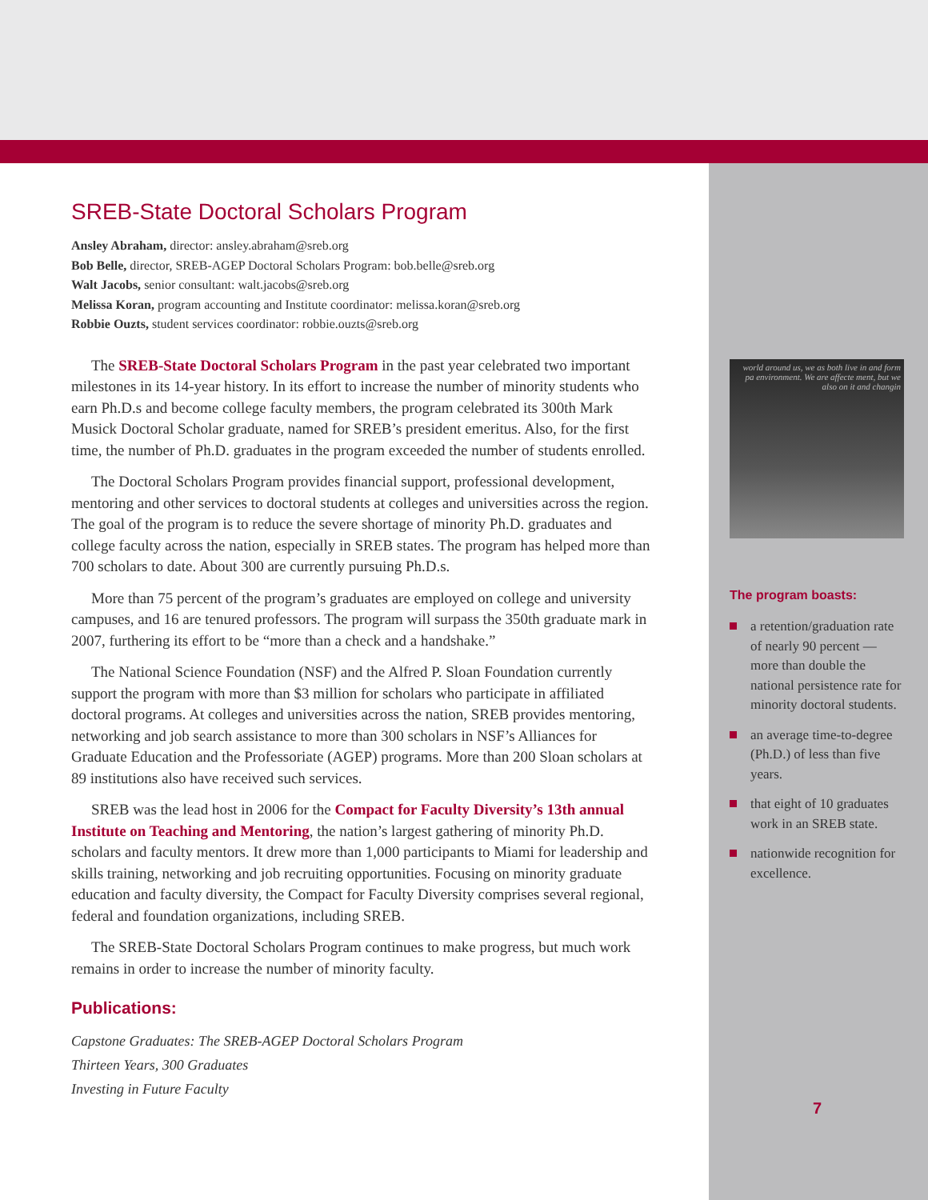SREB-State Doctoral Scholars Program
Ansley Abraham, director: ansley.abraham@sreb.org
Bob Belle, director, SREB-AGEP Doctoral Scholars Program: bob.belle@sreb.org
Walt Jacobs, senior consultant: walt.jacobs@sreb.org
Melissa Koran, program accounting and Institute coordinator: melissa.koran@sreb.org
Robbie Ouzts, student services coordinator: robbie.ouzts@sreb.org
The SREB-State Doctoral Scholars Program in the past year celebrated two important milestones in its 14-year history. In its effort to increase the number of minority students who earn Ph.D.s and become college faculty members, the program celebrated its 300th Mark Musick Doctoral Scholar graduate, named for SREB’s president emeritus. Also, for the first time, the number of Ph.D. graduates in the program exceeded the number of students enrolled.
The Doctoral Scholars Program provides financial support, professional development, mentoring and other services to doctoral students at colleges and universities across the region. The goal of the program is to reduce the severe shortage of minority Ph.D. graduates and college faculty across the nation, especially in SREB states. The program has helped more than 700 scholars to date. About 300 are currently pursuing Ph.D.s.
More than 75 percent of the program’s graduates are employed on college and university campuses, and 16 are tenured professors. The program will surpass the 350th graduate mark in 2007, furthering its effort to be “more than a check and a handshake.”
The National Science Foundation (NSF) and the Alfred P. Sloan Foundation currently support the program with more than $3 million for scholars who participate in affiliated doctoral programs. At colleges and universities across the nation, SREB provides mentoring, networking and job search assistance to more than 300 scholars in NSF’s Alliances for Graduate Education and the Professoriate (AGEP) programs. More than 200 Sloan scholars at 89 institutions also have received such services.
SREB was the lead host in 2006 for the Compact for Faculty Diversity’s 13th annual Institute on Teaching and Mentoring, the nation’s largest gathering of minority Ph.D. scholars and faculty mentors. It drew more than 1,000 participants to Miami for leadership and skills training, networking and job recruiting opportunities. Focusing on minority graduate education and faculty diversity, the Compact for Faculty Diversity comprises several regional, federal and foundation organizations, including SREB.
The SREB-State Doctoral Scholars Program continues to make progress, but much work remains in order to increase the number of minority faculty.
Publications:
Capstone Graduates: The SREB-AGEP Doctoral Scholars Program
Thirteen Years, 300 Graduates
Investing in Future Faculty
world around us, we as both live in and form pa environment. We are affecte ment, but we also on it and changin
The program boasts:
a retention/graduation rate of nearly 90 percent — more than double the national persistence rate for minority doctoral students.
an average time-to-degree (Ph.D.) of less than five years.
that eight of 10 graduates work in an SREB state.
nationwide recognition for excellence.
7